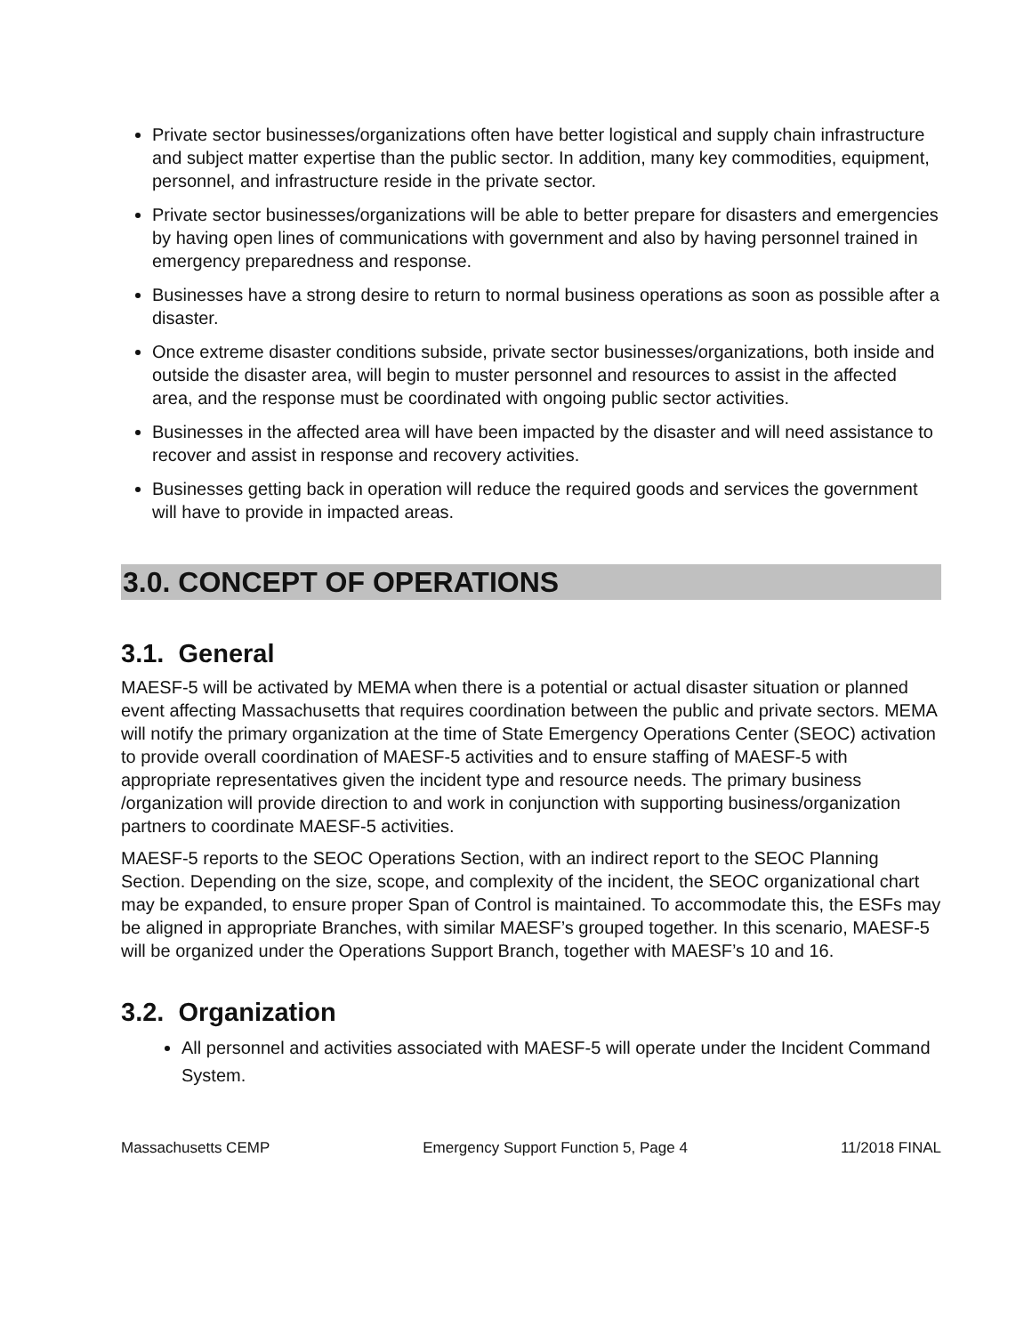Private sector businesses/organizations often have better logistical and supply chain infrastructure and subject matter expertise than the public sector. In addition, many key commodities, equipment, personnel, and infrastructure reside in the private sector.
Private sector businesses/organizations will be able to better prepare for disasters and emergencies by having open lines of communications with government and also by having personnel trained in emergency preparedness and response.
Businesses have a strong desire to return to normal business operations as soon as possible after a disaster.
Once extreme disaster conditions subside, private sector businesses/organizations, both inside and outside the disaster area, will begin to muster personnel and resources to assist in the affected area, and the response must be coordinated with ongoing public sector activities.
Businesses in the affected area will have been impacted by the disaster and will need assistance to recover and assist in response and recovery activities.
Businesses getting back in operation will reduce the required goods and services the government will have to provide in impacted areas.
3.0. CONCEPT OF OPERATIONS
3.1. General
MAESF-5 will be activated by MEMA when there is a potential or actual disaster situation or planned event affecting Massachusetts that requires coordination between the public and private sectors. MEMA will notify the primary organization at the time of State Emergency Operations Center (SEOC) activation to provide overall coordination of MAESF-5 activities and to ensure staffing of MAESF-5 with appropriate representatives given the incident type and resource needs. The primary business /organization will provide direction to and work in conjunction with supporting business/organization partners to coordinate MAESF-5 activities.
MAESF-5 reports to the SEOC Operations Section, with an indirect report to the SEOC Planning Section. Depending on the size, scope, and complexity of the incident, the SEOC organizational chart may be expanded, to ensure proper Span of Control is maintained. To accommodate this, the ESFs may be aligned in appropriate Branches, with similar MAESF’s grouped together. In this scenario, MAESF-5 will be organized under the Operations Support Branch, together with MAESF’s 10 and 16.
3.2. Organization
All personnel and activities associated with MAESF-5 will operate under the Incident Command System.
Massachusetts CEMP Emergency Support Function 5, Page 4 11/2018 FINAL